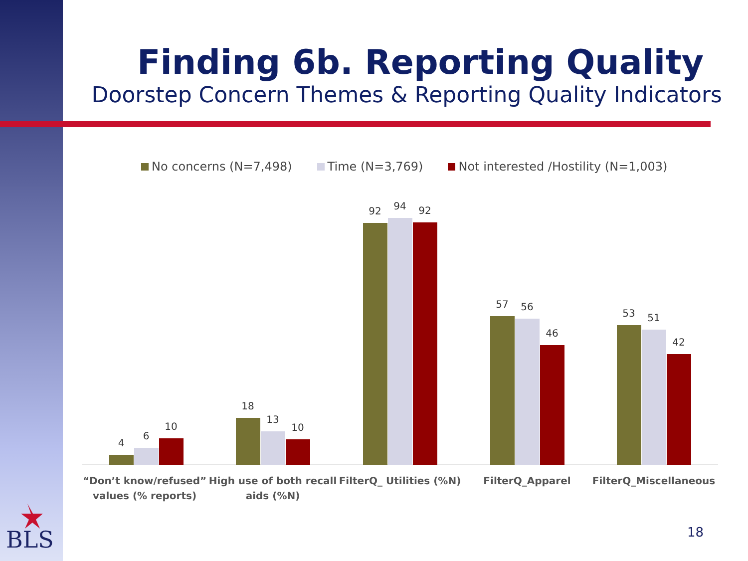Finding 6b. Reporting Quality
Doorstep Concern Themes & Reporting Quality Indicators
No concerns (N=7,498) Time (N=3,769) Not interested /Hostility (N=1,003)
4
6
10
18
13
10
92
94
92
57
56
46
53
51
42
“Don’t know/refused”
values (% reports)
High use of both recall
aids (%N)
FilterQ_ Utilities (%N)
FilterQ_Apparel
FilterQ_Miscellaneous
BLS 18